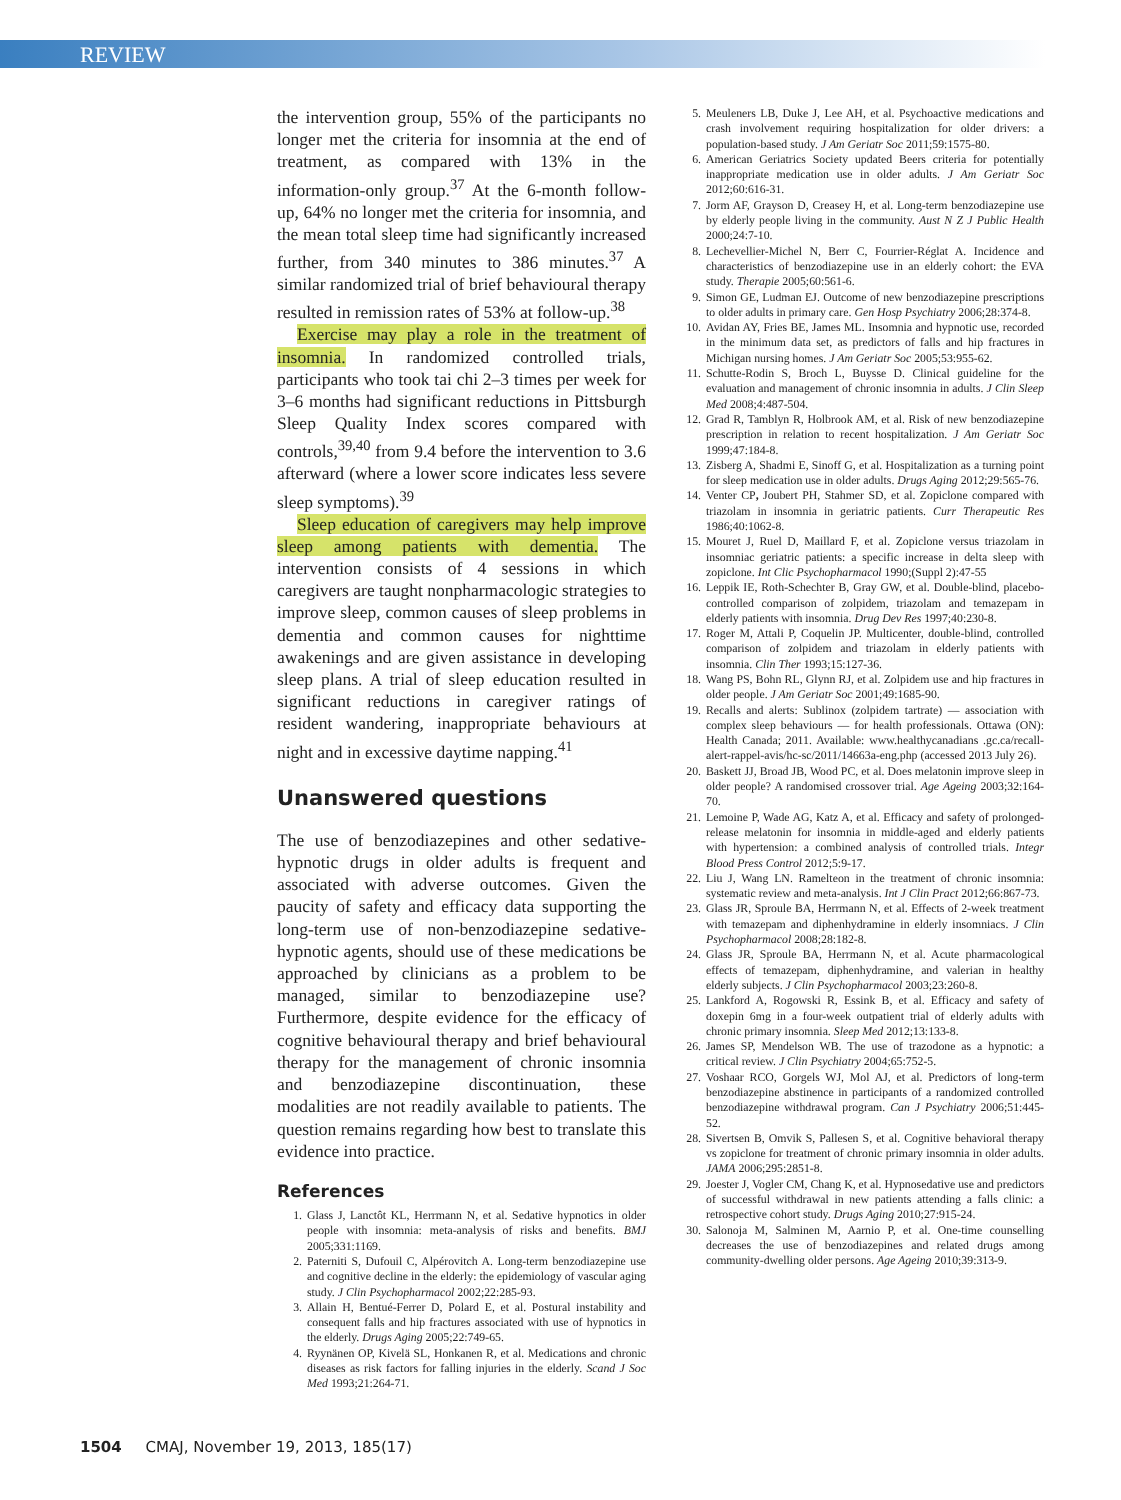REVIEW
the intervention group, 55% of the participants no longer met the criteria for insomnia at the end of treatment, as compared with 13% in the information-only group.<sup>37</sup> At the 6-month follow-up, 64% no longer met the criteria for insomnia, and the mean total sleep time had significantly increased further, from 340 minutes to 386 minutes.<sup>37</sup> A similar randomized trial of brief behavioural therapy resulted in remission rates of 53% at follow-up.<sup>38</sup>
Exercise may play a role in the treatment of insomnia. In randomized controlled trials, participants who took tai chi 2–3 times per week for 3–6 months had significant reductions in Pittsburgh Sleep Quality Index scores compared with controls,<sup>39,40</sup> from 9.4 before the intervention to 3.6 afterward (where a lower score indicates less severe sleep symptoms).<sup>39</sup>
Sleep education of caregivers may help improve sleep among patients with dementia. The intervention consists of 4 sessions in which caregivers are taught nonpharmacologic strategies to improve sleep, common causes of sleep problems in dementia and common causes for nighttime awakenings and are given assistance in developing sleep plans. A trial of sleep education resulted in significant reductions in caregiver ratings of resident wandering, inappropriate behaviours at night and in excessive daytime napping.<sup>41</sup>
Unanswered questions
The use of benzodiazepines and other sedative-hypnotic drugs in older adults is frequent and associated with adverse outcomes. Given the paucity of safety and efficacy data supporting the long-term use of non-benzodiazepine sedative-hypnotic agents, should use of these medications be approached by clinicians as a problem to be managed, similar to benzodiazepine use? Furthermore, despite evidence for the efficacy of cognitive behavioural therapy and brief behavioural therapy for the management of chronic insomnia and benzodiazepine discontinuation, these modalities are not readily available to patients. The question remains regarding how best to translate this evidence into practice.
References
1. Glass J, Lanctôt KL, Herrmann N, et al. Sedative hypnotics in older people with insomnia: meta-analysis of risks and benefits. BMJ 2005;331:1169.
2. Paterniti S, Dufouil C, Alpérovitch A. Long-term benzodiazepine use and cognitive decline in the elderly: the epidemiology of vascular aging study. J Clin Psychopharmacol 2002;22:285-93.
3. Allain H, Bentué-Ferrer D, Polard E, et al. Postural instability and consequent falls and hip fractures associated with use of hypnotics in the elderly. Drugs Aging 2005;22:749-65.
4. Ryynänen OP, Kivelä SL, Honkanen R, et al. Medications and chronic diseases as risk factors for falling injuries in the elderly. Scand J Soc Med 1993;21:264-71.
5. Meuleners LB, Duke J, Lee AH, et al. Psychoactive medications and crash involvement requiring hospitalization for older drivers: a population-based study. J Am Geriatr Soc 2011;59:1575-80.
6. American Geriatrics Society updated Beers criteria for potentially inappropriate medication use in older adults. J Am Geriatr Soc 2012;60:616-31.
7. Jorm AF, Grayson D, Creasey H, et al. Long-term benzodiazepine use by elderly people living in the community. Aust N Z J Public Health 2000;24:7-10.
8. Lechevellier-Michel N, Berr C, Fourrier-Réglat A. Incidence and characteristics of benzodiazepine use in an elderly cohort: the EVA study. Therapie 2005;60:561-6.
9. Simon GE, Ludman EJ. Outcome of new benzodiazepine prescriptions to older adults in primary care. Gen Hosp Psychiatry 2006;28:374-8.
10. Avidan AY, Fries BE, James ML. Insomnia and hypnotic use, recorded in the minimum data set, as predictors of falls and hip fractures in Michigan nursing homes. J Am Geriatr Soc 2005;53:955-62.
11. Schutte-Rodin S, Broch L, Buysse D. Clinical guideline for the evaluation and management of chronic insomnia in adults. J Clin Sleep Med 2008;4:487-504.
12. Grad R, Tamblyn R, Holbrook AM, et al. Risk of new benzodiazepine prescription in relation to recent hospitalization. J Am Geriatr Soc 1999;47:184-8.
13. Zisberg A, Shadmi E, Sinoff G, et al. Hospitalization as a turning point for sleep medication use in older adults. Drugs Aging 2012;29:565-76.
14. Venter CP, Joubert PH, Stahmer SD, et al. Zopiclone compared with triazolam in insomnia in geriatric patients. Curr Therapeutic Res 1986;40:1062-8.
15. Mouret J, Ruel D, Maillard F, et al. Zopiclone versus triazolam in insomniac geriatric patients: a specific increase in delta sleep with zopiclone. Int Clic Psychopharmacol 1990;(Suppl 2):47-55
16. Leppik IE, Roth-Schechter B, Gray GW, et al. Double-blind, placebo-controlled comparison of zolpidem, triazolam and temazepam in elderly patients with insomnia. Drug Dev Res 1997;40:230-8.
17. Roger M, Attali P, Coquelin JP. Multicenter, double-blind, controlled comparison of zolpidem and triazolam in elderly patients with insomnia. Clin Ther 1993;15:127-36.
18. Wang PS, Bohn RL, Glynn RJ, et al. Zolpidem use and hip fractures in older people. J Am Geriatr Soc 2001;49:1685-90.
19. Recalls and alerts: Sublinox (zolpidem tartrate) — association with complex sleep behaviours — for health professionals. Ottawa (ON): Health Canada; 2011. Available: www.healthycanadians .gc.ca/recall-alert-rappel-avis/hc-sc/2011/14663a-eng.php (accessed 2013 July 26).
20. Baskett JJ, Broad JB, Wood PC, et al. Does melatonin improve sleep in older people? A randomised crossover trial. Age Ageing 2003;32:164-70.
21. Lemoine P, Wade AG, Katz A, et al. Efficacy and safety of prolonged-release melatonin for insomnia in middle-aged and elderly patients with hypertension: a combined analysis of controlled trials. Integr Blood Press Control 2012;5:9-17.
22. Liu J, Wang LN. Ramelteon in the treatment of chronic insomnia: systematic review and meta-analysis. Int J Clin Pract 2012;66:867-73.
23. Glass JR, Sproule BA, Herrmann N, et al. Effects of 2-week treatment with temazepam and diphenhydramine in elderly insomniacs. J Clin Psychopharmacol 2008;28:182-8.
24. Glass JR, Sproule BA, Herrmann N, et al. Acute pharmacological effects of temazepam, diphenhydramine, and valerian in healthy elderly subjects. J Clin Psychopharmacol 2003;23:260-8.
25. Lankford A, Rogowski R, Essink B, et al. Efficacy and safety of doxepin 6mg in a four-week outpatient trial of elderly adults with chronic primary insomnia. Sleep Med 2012;13:133-8.
26. James SP, Mendelson WB. The use of trazodone as a hypnotic: a critical review. J Clin Psychiatry 2004;65:752-5.
27. Voshaar RCO, Gorgels WJ, Mol AJ, et al. Predictors of long-term benzodiazepine abstinence in participants of a randomized controlled benzodiazepine withdrawal program. Can J Psychiatry 2006;51:445-52.
28. Sivertsen B, Omvik S, Pallesen S, et al. Cognitive behavioral therapy vs zopiclone for treatment of chronic primary insomnia in older adults. JAMA 2006;295:2851-8.
29. Joester J, Vogler CM, Chang K, et al. Hypnosedative use and predictors of successful withdrawal in new patients attending a falls clinic: a retrospective cohort study. Drugs Aging 2010;27:915-24.
30. Salonoja M, Salminen M, Aarnio P, et al. One-time counselling decreases the use of benzodiazepines and related drugs among community-dwelling older persons. Age Ageing 2010;39:313-9.
1504 CMAJ, November 19, 2013, 185(17)